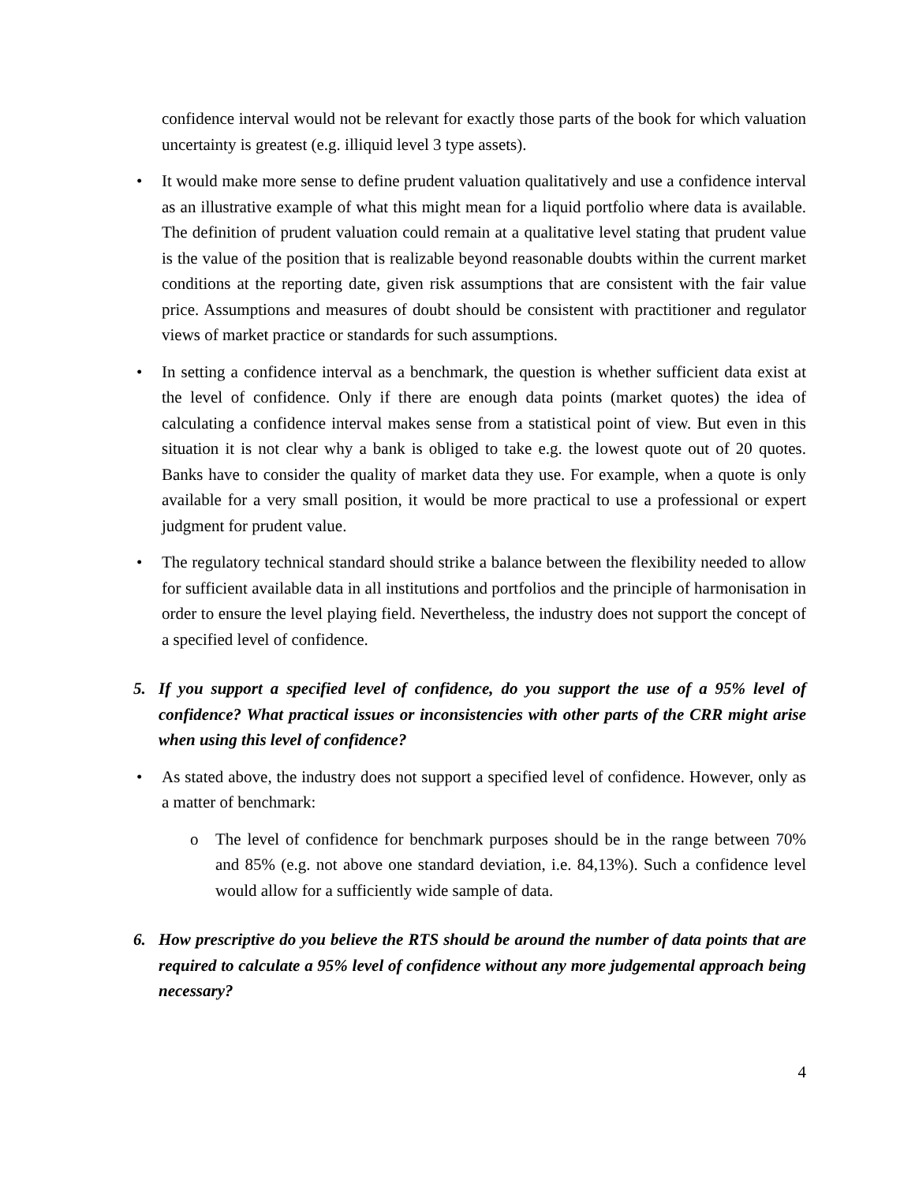confidence interval would not be relevant for exactly those parts of the book for which valuation uncertainty is greatest (e.g. illiquid level 3 type assets).
• It would make more sense to define prudent valuation qualitatively and use a confidence interval as an illustrative example of what this might mean for a liquid portfolio where data is available. The definition of prudent valuation could remain at a qualitative level stating that prudent value is the value of the position that is realizable beyond reasonable doubts within the current market conditions at the reporting date, given risk assumptions that are consistent with the fair value price. Assumptions and measures of doubt should be consistent with practitioner and regulator views of market practice or standards for such assumptions.
• In setting a confidence interval as a benchmark, the question is whether sufficient data exist at the level of confidence. Only if there are enough data points (market quotes) the idea of calculating a confidence interval makes sense from a statistical point of view. But even in this situation it is not clear why a bank is obliged to take e.g. the lowest quote out of 20 quotes. Banks have to consider the quality of market data they use. For example, when a quote is only available for a very small position, it would be more practical to use a professional or expert judgment for prudent value.
• The regulatory technical standard should strike a balance between the flexibility needed to allow for sufficient available data in all institutions and portfolios and the principle of harmonisation in order to ensure the level playing field. Nevertheless, the industry does not support the concept of a specified level of confidence.
5. If you support a specified level of confidence, do you support the use of a 95% level of confidence? What practical issues or inconsistencies with other parts of the CRR might arise when using this level of confidence?
• As stated above, the industry does not support a specified level of confidence. However, only as a matter of benchmark:
o The level of confidence for benchmark purposes should be in the range between 70% and 85% (e.g. not above one standard deviation, i.e. 84,13%). Such a confidence level would allow for a sufficiently wide sample of data.
6. How prescriptive do you believe the RTS should be around the number of data points that are required to calculate a 95% level of confidence without any more judgemental approach being necessary?
4